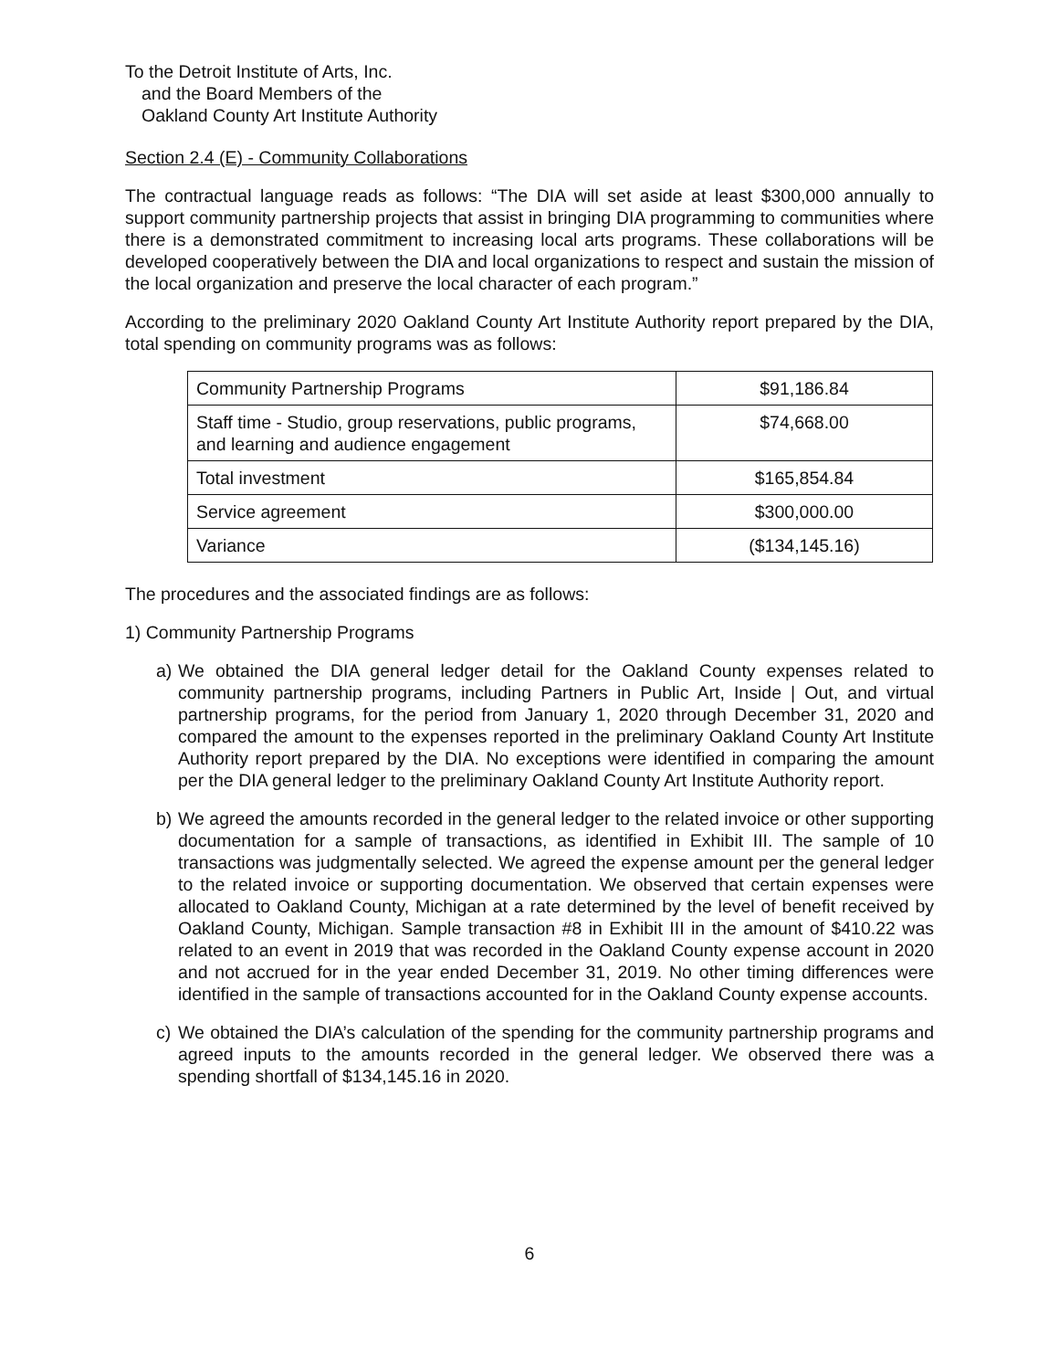To the Detroit Institute of Arts, Inc.
and the Board Members of the
Oakland County Art Institute Authority
Section 2.4 (E) - Community Collaborations
The contractual language reads as follows: “The DIA will set aside at least $300,000 annually to support community partnership projects that assist in bringing DIA programming to communities where there is a demonstrated commitment to increasing local arts programs. These collaborations will be developed cooperatively between the DIA and local organizations to respect and sustain the mission of the local organization and preserve the local character of each program.”
According to the preliminary 2020 Oakland County Art Institute Authority report prepared by the DIA, total spending on community programs was as follows:
| Community Partnership Programs | $91,186.84 |
| Staff time - Studio, group reservations, public programs, and learning and audience engagement | $74,668.00 |
| Total investment | $165,854.84 |
| Service agreement | $300,000.00 |
| Variance | ($134,145.16) |
The procedures and the associated findings are as follows:
1) Community Partnership Programs
a) We obtained the DIA general ledger detail for the Oakland County expenses related to community partnership programs, including Partners in Public Art, Inside | Out, and virtual partnership programs, for the period from January 1, 2020 through December 31, 2020 and compared the amount to the expenses reported in the preliminary Oakland County Art Institute Authority report prepared by the DIA. No exceptions were identified in comparing the amount per the DIA general ledger to the preliminary Oakland County Art Institute Authority report.
b) We agreed the amounts recorded in the general ledger to the related invoice or other supporting documentation for a sample of transactions, as identified in Exhibit III. The sample of 10 transactions was judgmentally selected. We agreed the expense amount per the general ledger to the related invoice or supporting documentation. We observed that certain expenses were allocated to Oakland County, Michigan at a rate determined by the level of benefit received by Oakland County, Michigan. Sample transaction #8 in Exhibit III in the amount of $410.22 was related to an event in 2019 that was recorded in the Oakland County expense account in 2020 and not accrued for in the year ended December 31, 2019. No other timing differences were identified in the sample of transactions accounted for in the Oakland County expense accounts.
c) We obtained the DIA’s calculation of the spending for the community partnership programs and agreed inputs to the amounts recorded in the general ledger. We observed there was a spending shortfall of $134,145.16 in 2020.
6